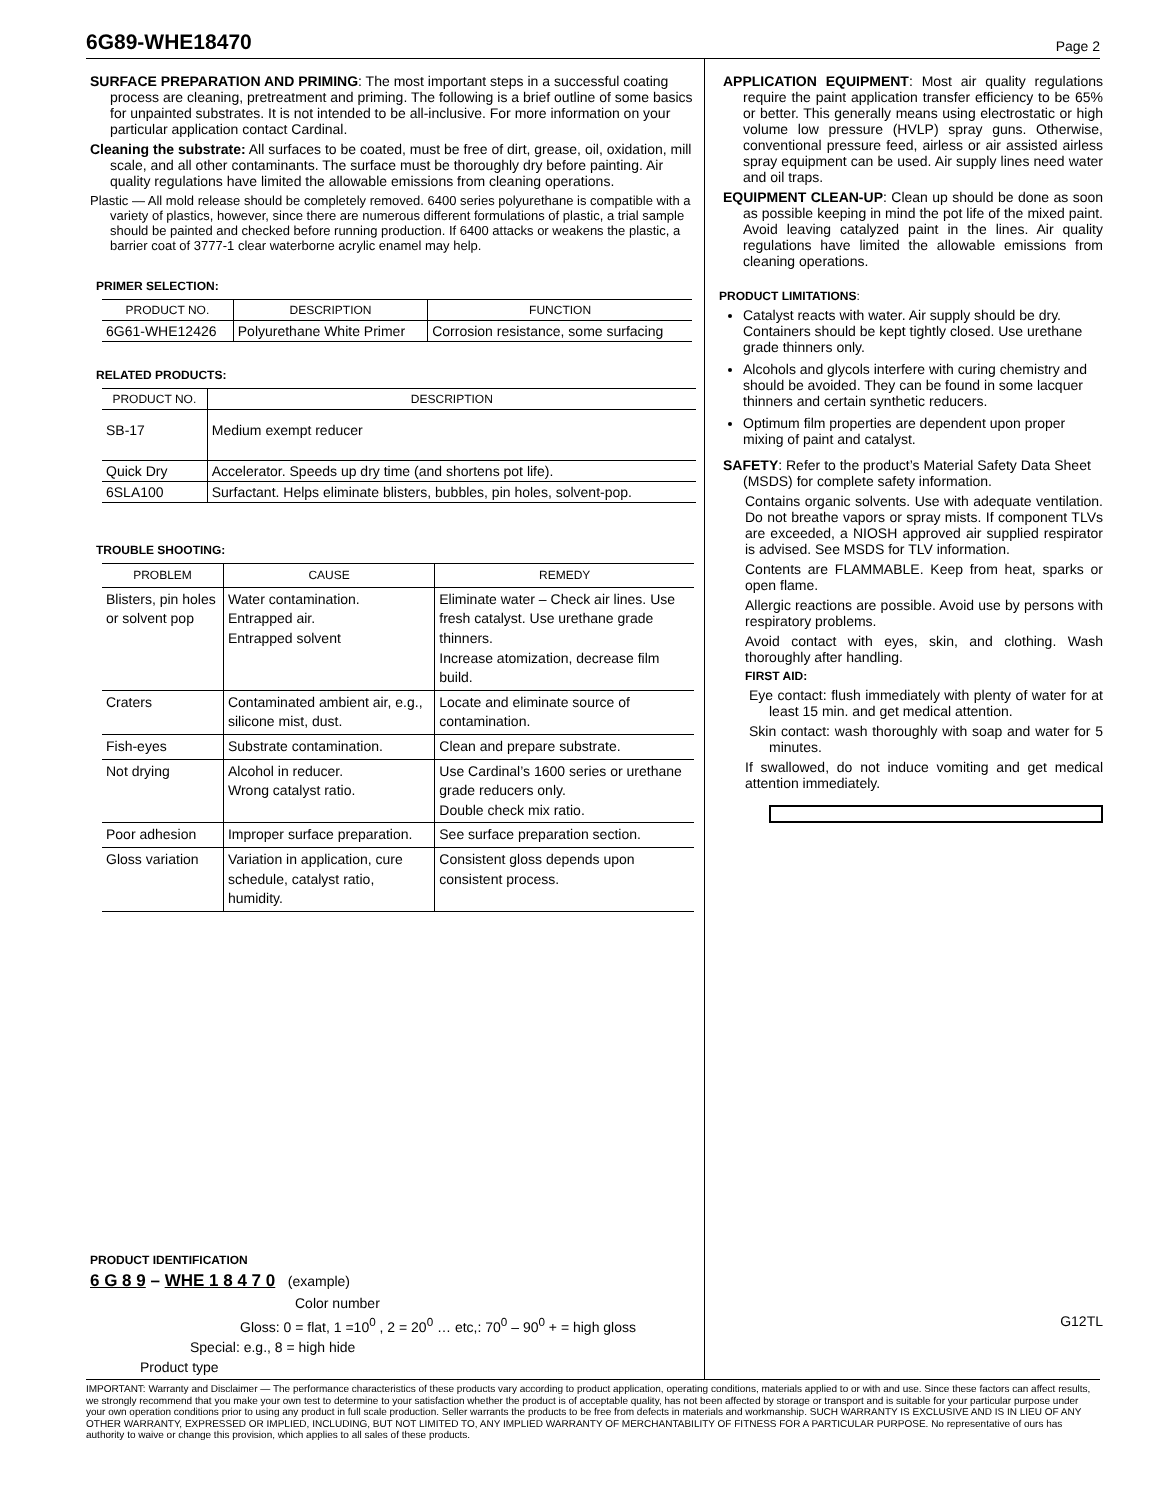6G89-WHE18470
Page 2
SURFACE PREPARATION AND PRIMING: The most important steps in a successful coating process are cleaning, pretreatment and priming. The following is a brief outline of some basics for unpainted substrates. It is not intended to be all-inclusive. For more information on your particular application contact Cardinal.
Cleaning the substrate: All surfaces to be coated, must be free of dirt, grease, oil, oxidation, mill scale, and all other contaminants. The surface must be thoroughly dry before painting. Air quality regulations have limited the allowable emissions from cleaning operations.
Plastic — All mold release should be completely removed. 6400 series polyurethane is compatible with a variety of plastics, however, since there are numerous different formulations of plastic, a trial sample should be painted and checked before running production. If 6400 attacks or weakens the plastic, a barrier coat of 3777-1 clear waterborne acrylic enamel may help.
PRIMER SELECTION:
| PRODUCT NO. | DESCRIPTION | FUNCTION |
| --- | --- | --- |
| 6G61-WHE12426 | Polyurethane White Primer | Corrosion resistance, some surfacing |
RELATED PRODUCTS:
| PRODUCT NO. | DESCRIPTION |
| --- | --- |
| SB-17 | Medium exempt reducer |
| Quick Dry | Accelerator. Speeds up dry time (and shortens pot life). |
| 6SLA100 | Surfactant. Helps eliminate blisters, bubbles, pin holes, solvent-pop. |
TROUBLE SHOOTING:
| PROBLEM | CAUSE | REMEDY |
| --- | --- | --- |
| Blisters, pin holes or solvent pop | Water contamination. Entrapped air. Entrapped solvent | Eliminate water – Check air lines. Use fresh catalyst. Use urethane grade thinners. Increase atomization, decrease film build. |
| Craters | Contaminated ambient air, e.g., silicone mist, dust. | Locate and eliminate source of contamination. |
| Fish-eyes | Substrate contamination. | Clean and prepare substrate. |
| Not drying | Alcohol in reducer. Wrong catalyst ratio. | Use Cardinal’s 1600 series or urethane grade reducers only. Double check mix ratio. |
| Poor adhesion | Improper surface preparation. | See surface preparation section. |
| Gloss variation | Variation in application, cure schedule, catalyst ratio, humidity. | Consistent gloss depends upon consistent process. |
PRODUCT IDENTIFICATION
6 G 8 9 – WHE 1 8 4 7 0 (example)
Color number
Gloss: 0 = flat, 1 =10<sup>0</sup> , 2 = 20<sup>0</sup> … etc,: 70<sup>0</sup> – 90<sup>0</sup> + = high gloss
Special: e.g., 8 = high hide
Product type
APPLICATION EQUIPMENT: Most air quality regulations require the paint application transfer efficiency to be 65% or better. This generally means using electrostatic or high volume low pressure (HVLP) spray guns. Otherwise, conventional pressure feed, airless or air assisted airless spray equipment can be used. Air supply lines need water and oil traps.
EQUIPMENT CLEAN-UP: Clean up should be done as soon as possible keeping in mind the pot life of the mixed paint. Avoid leaving catalyzed paint in the lines. Air quality regulations have limited the allowable emissions from cleaning operations.
PRODUCT LIMITATIONS:
Catalyst reacts with water. Air supply should be dry. Containers should be kept tightly closed. Use urethane grade thinners only.
Alcohols and glycols interfere with curing chemistry and should be avoided. They can be found in some lacquer thinners and certain synthetic reducers.
Optimum film properties are dependent upon proper mixing of paint and catalyst.
SAFETY: Refer to the product’s Material Safety Data Sheet (MSDS) for complete safety information.
Contains organic solvents. Use with adequate ventilation. Do not breathe vapors or spray mists. If component TLVs are exceeded, a NIOSH approved air supplied respirator is advised. See MSDS for TLV information.
Contents are FLAMMABLE. Keep from heat, sparks or open flame.
Allergic reactions are possible. Avoid use by persons with respiratory problems.
Avoid contact with eyes, skin, and clothing. Wash thoroughly after handling.
FIRST AID:
Eye contact: flush immediately with plenty of water for at least 15 min. and get medical attention.
Skin contact: wash thoroughly with soap and water for 5 minutes.
If swallowed, do not induce vomiting and get medical attention immediately.
G12TL
IMPORTANT: Warranty and Disclaimer — The performance characteristics of these products vary according to product application, operating conditions, materials applied to or with and use. Since these factors can affect results, we strongly recommend that you make your own test to determine to your satisfaction whether the product is of acceptable quality, has not been affected by storage or transport and is suitable for your particular purpose under your own operation conditions prior to using any product in full scale production. Seller warrants the products to be free from defects in materials and workmanship. SUCH WARRANTY IS EXCLUSIVE AND IS IN LIEU OF ANY OTHER WARRANTY, EXPRESSED OR IMPLIED, INCLUDING, BUT NOT LIMITED TO, ANY IMPLIED WARRANTY OF MERCHANTABILITY OF FITNESS FOR A PARTICULAR PURPOSE. No representative of ours has authority to waive or change this provision, which applies to all sales of these products.